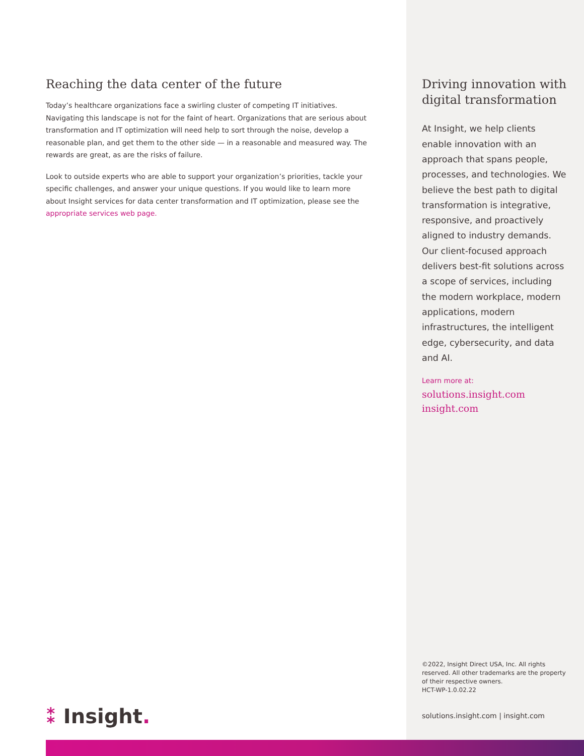Reaching the data center of the future
Today’s healthcare organizations face a swirling cluster of competing IT initiatives. Navigating this landscape is not for the faint of heart. Organizations that are serious about transformation and IT optimization will need help to sort through the noise, develop a reasonable plan, and get them to the other side — in a reasonable and measured way. The rewards are great, as are the risks of failure.
Look to outside experts who are able to support your organization’s priorities, tackle your specific challenges, and answer your unique questions. If you would like to learn more about Insight services for data center transformation and IT optimization, please see the appropriate services web page.
⁑ Insight.
Driving innovation with digital transformation
At Insight, we help clients enable innovation with an approach that spans people, processes, and technologies. We believe the best path to digital transformation is integrative, responsive, and proactively aligned to industry demands. Our client-focused approach delivers best-fit solutions across a scope of services, including the modern workplace, modern applications, modern infrastructures, the intelligent edge, cybersecurity, and data and AI.
Learn more at:
solutions.insight.com
insight.com
©2022, Insight Direct USA, Inc. All rights reserved. All other trademarks are the property of their respective owners.
HCT-WP-1.0.02.22
solutions.insight.com | insight.com